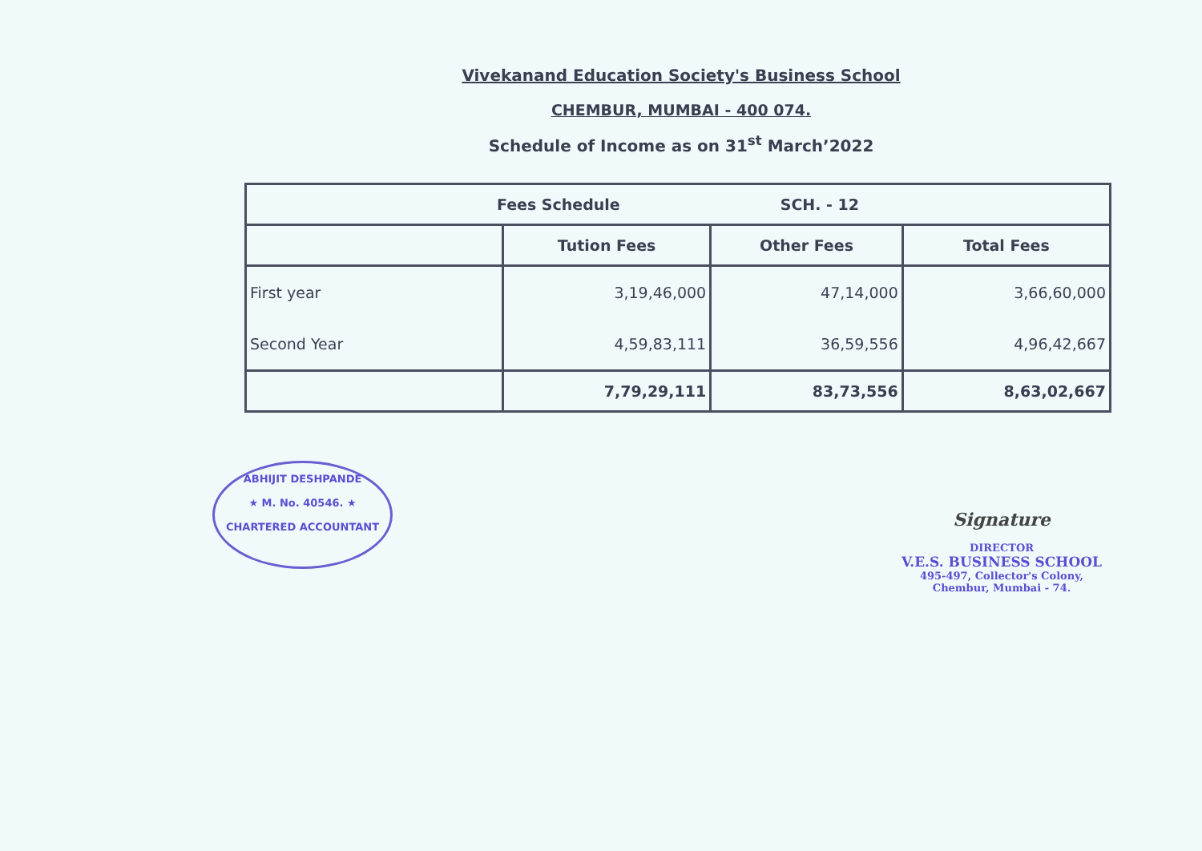Vivekanand Education Society's Business School
CHEMBUR, MUMBAI - 400 074.
Schedule of Income as on 31<sup>st</sup> March’2022
| Fees Schedule SCH. - 12 | | | |
| --- | --- | --- | --- |
| | Tution Fees | Other Fees | Total Fees |
| First year | 3,19,46,000 | 47,14,000 | 3,66,60,000 |
| Second Year | 4,59,83,111 | 36,59,556 | 4,96,42,667 |
| | 7,79,29,111 | 83,73,556 | 8,63,02,667 |
ABHIJIT DESHPANDE
★ M. No. 40546. ★
CHARTERED ACCOUNTANT
Signature
DIRECTOR
V.E.S. BUSINESS SCHOOL
495-497, Collector's Colony,
Chembur, Mumbai - 74.